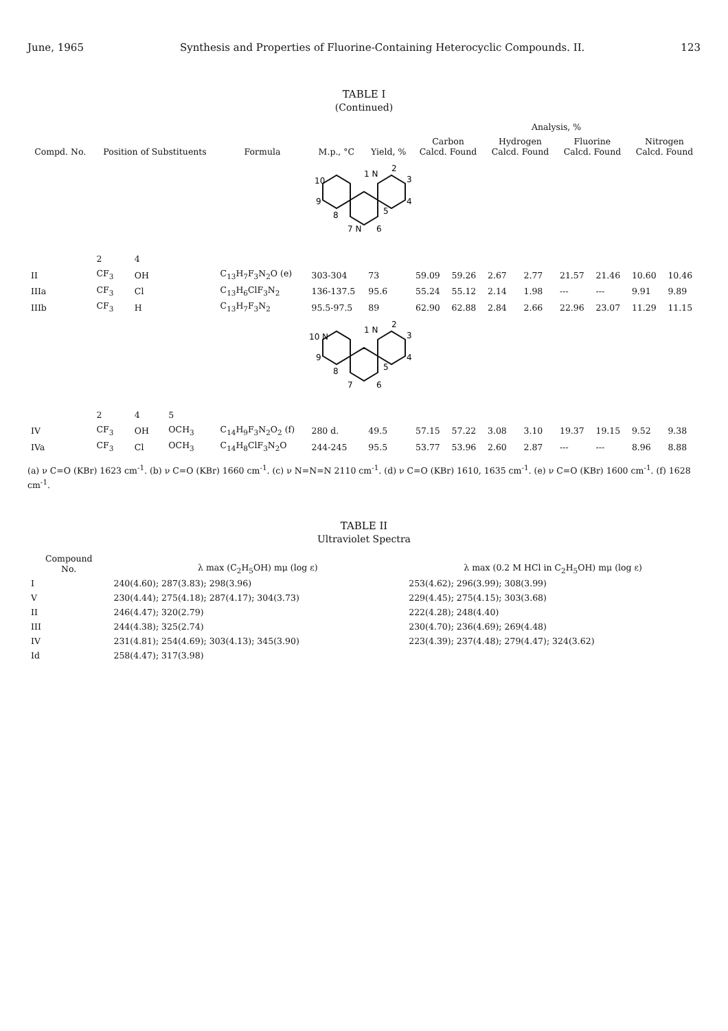June, 1965 Synthesis and Properties of Fluorine-Containing Heterocyclic Compounds. II. 123
TABLE I
(Continued)
| Compd. No. | Position of Substituents | | | Formula | M.p., °C | Yield, % | Analysis, % | | | | | | | |
| --- | --- | --- | --- | --- | --- | --- | --- | --- | --- | --- | --- | --- | --- | --- |
| | | | | | | | Carbon Calcd. Found | | Hydrogen Calcd. Found | | Fluorine Calcd. Found | | Nitrogen Calcd. Found | |
| 10 9 8 7 N 6 5 4 3 2 1 N | | | | | | | | | | | | | | |
| | 2 | 4 | | | | | | | | | | | | |
| II | CF<sub>3</sub> | OH | | C<sub>13</sub>H<sub>7</sub>F<sub>3</sub>N<sub>2</sub>O (e) | 303-304 | 73 | 59.09 | 59.26 | 2.67 | 2.77 | 21.57 | 21.46 | 10.60 | 10.46 |
| IIIa | CF<sub>3</sub> | Cl | | C<sub>13</sub>H<sub>6</sub>ClF<sub>3</sub>N<sub>2</sub> | 136-137.5 | 95.6 | 55.24 | 55.12 | 2.14 | 1.98 | --- | --- | 9.91 | 9.89 |
| IIIb | CF<sub>3</sub> | H | | C<sub>13</sub>H<sub>7</sub>F<sub>3</sub>N<sub>2</sub> | 95.5-97.5 | 89 | 62.90 | 62.88 | 2.84 | 2.66 | 22.96 | 23.07 | 11.29 | 11.15 |
| 10 N 9 8 7 6 5 4 3 2 1 N | | | | | | | | | | | | | | |
| | 2 | 4 | 5 | | | | | | | | | | | |
| IV | CF<sub>3</sub> | OH | OCH<sub>3</sub> | C<sub>14</sub>H<sub>9</sub>F<sub>3</sub>N<sub>2</sub>O<sub>2</sub> (f) | 280 d. | 49.5 | 57.15 | 57.22 | 3.08 | 3.10 | 19.37 | 19.15 | 9.52 | 9.38 |
| IVa | CF<sub>3</sub> | Cl | OCH<sub>3</sub> | C<sub>14</sub>H<sub>8</sub>ClF<sub>3</sub>N<sub>2</sub>O | 244-245 | 95.5 | 53.77 | 53.96 | 2.60 | 2.87 | --- | --- | 8.96 | 8.88 |
(a) ν C=O (KBr) 1623 cm<sup>-1</sup>. (b) ν C=O (KBr) 1660 cm<sup>-1</sup>. (c) ν N=N=N 2110 cm<sup>-1</sup>. (d) ν C=O (KBr) 1610, 1635 cm<sup>-1</sup>. (e) ν C=O (KBr) 1600 cm<sup>-1</sup>. (f) 1628 cm<sup>-1</sup>.
TABLE II
Ultraviolet Spectra
| Compound No. | λ max (C<sub>2</sub>H<sub>5</sub>OH) mμ (log ε) | λ max (0.2 M HCl in C<sub>2</sub>H<sub>5</sub>OH) mμ (log ε) |
| --- | --- | --- |
| I | 240(4.60); 287(3.83); 298(3.96) | 253(4.62); 296(3.99); 308(3.99) |
| V | 230(4.44); 275(4.18); 287(4.17); 304(3.73) | 229(4.45); 275(4.15); 303(3.68) |
| II | 246(4.47); 320(2.79) | 222(4.28); 248(4.40) |
| III | 244(4.38); 325(2.74) | 230(4.70); 236(4.69); 269(4.48) |
| IV | 231(4.81); 254(4.69); 303(4.13); 345(3.90) | 223(4.39); 237(4.48); 279(4.47); 324(3.62) |
| Id | 258(4.47); 317(3.98) | |